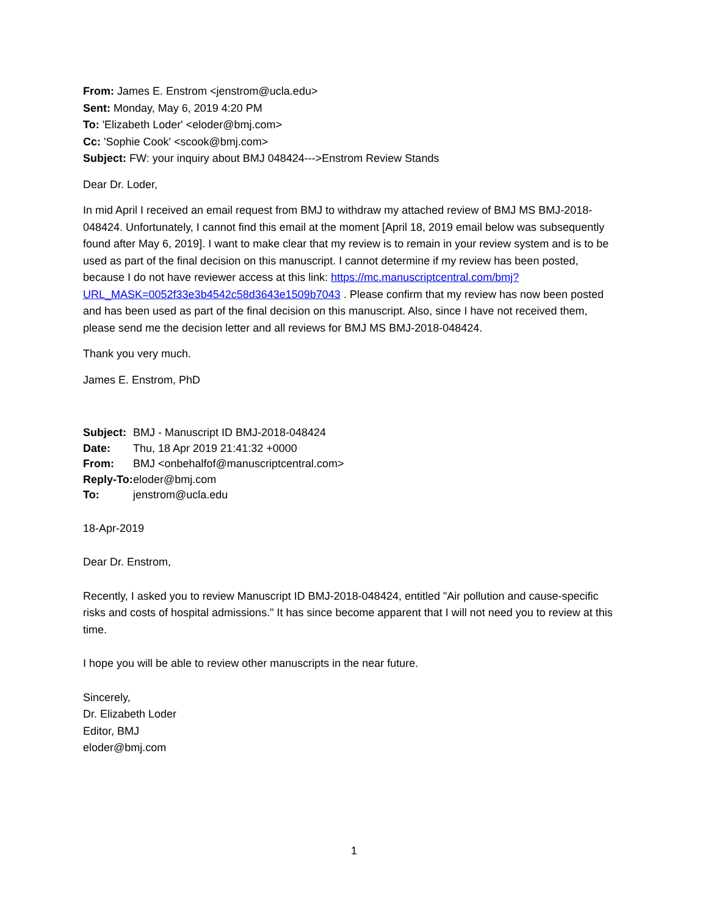From: James E. Enstrom <jenstrom@ucla.edu>
Sent: Monday, May 6, 2019 4:20 PM
To: 'Elizabeth Loder' <eloder@bmj.com>
Cc: 'Sophie Cook' <scook@bmj.com>
Subject: FW: your inquiry about BMJ 048424--->Enstrom Review Stands
Dear Dr. Loder,
In mid April I received an email request from BMJ to withdraw my attached review of BMJ MS BMJ-2018-048424. Unfortunately, I cannot find this email at the moment [April 18, 2019 email below was subsequently found after May 6, 2019]. I want to make clear that my review is to remain in your review system and is to be used as part of the final decision on this manuscript. I cannot determine if my review has been posted, because I do not have reviewer access at this link: https://mc.manuscriptcentral.com/bmj?URL_MASK=0052f33e3b4542c58d3643e1509b7043 . Please confirm that my review has now been posted and has been used as part of the final decision on this manuscript. Also, since I have not received them, please send me the decision letter and all reviews for BMJ MS BMJ-2018-048424.
Thank you very much.
James E. Enstrom, PhD
| Subject: | BMJ - Manuscript ID BMJ-2018-048424 |
| Date: | Thu, 18 Apr 2019 21:41:32 +0000 |
| From: | BMJ <onbehalfof@manuscriptcentral.com> |
| Reply-To: | eloder@bmj.com |
| To: | jenstrom@ucla.edu |
18-Apr-2019
Dear Dr. Enstrom,
Recently, I asked you to review Manuscript ID BMJ-2018-048424, entitled "Air pollution and cause-specific risks and costs of hospital admissions." It has since become apparent that I will not need you to review at this time.
I hope you will be able to review other manuscripts in the near future.
Sincerely,
Dr. Elizabeth Loder
Editor, BMJ
eloder@bmj.com
1